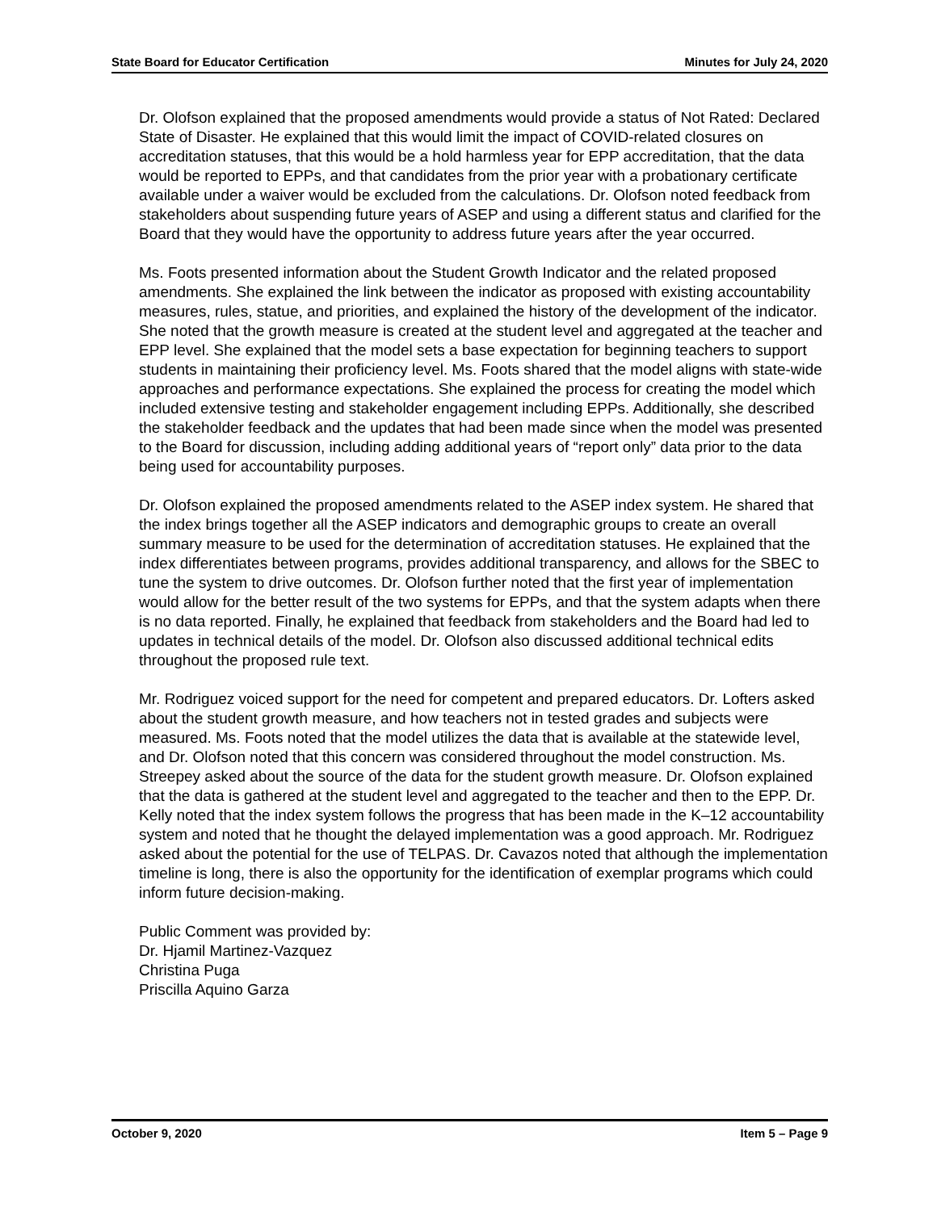State Board for Educator Certification Minutes for July 24, 2020
Dr. Olofson explained that the proposed amendments would provide a status of Not Rated: Declared State of Disaster. He explained that this would limit the impact of COVID-related closures on accreditation statuses, that this would be a hold harmless year for EPP accreditation, that the data would be reported to EPPs, and that candidates from the prior year with a probationary certificate available under a waiver would be excluded from the calculations. Dr. Olofson noted feedback from stakeholders about suspending future years of ASEP and using a different status and clarified for the Board that they would have the opportunity to address future years after the year occurred.
Ms. Foots presented information about the Student Growth Indicator and the related proposed amendments. She explained the link between the indicator as proposed with existing accountability measures, rules, statue, and priorities, and explained the history of the development of the indicator. She noted that the growth measure is created at the student level and aggregated at the teacher and EPP level. She explained that the model sets a base expectation for beginning teachers to support students in maintaining their proficiency level. Ms. Foots shared that the model aligns with state-wide approaches and performance expectations. She explained the process for creating the model which included extensive testing and stakeholder engagement including EPPs. Additionally, she described the stakeholder feedback and the updates that had been made since when the model was presented to the Board for discussion, including adding additional years of “report only” data prior to the data being used for accountability purposes.
Dr. Olofson explained the proposed amendments related to the ASEP index system. He shared that the index brings together all the ASEP indicators and demographic groups to create an overall summary measure to be used for the determination of accreditation statuses. He explained that the index differentiates between programs, provides additional transparency, and allows for the SBEC to tune the system to drive outcomes. Dr. Olofson further noted that the first year of implementation would allow for the better result of the two systems for EPPs, and that the system adapts when there is no data reported. Finally, he explained that feedback from stakeholders and the Board had led to updates in technical details of the model. Dr. Olofson also discussed additional technical edits throughout the proposed rule text.
Mr. Rodriguez voiced support for the need for competent and prepared educators. Dr. Lofters asked about the student growth measure, and how teachers not in tested grades and subjects were measured. Ms. Foots noted that the model utilizes the data that is available at the statewide level, and Dr. Olofson noted that this concern was considered throughout the model construction. Ms. Streepey asked about the source of the data for the student growth measure. Dr. Olofson explained that the data is gathered at the student level and aggregated to the teacher and then to the EPP. Dr. Kelly noted that the index system follows the progress that has been made in the K–12 accountability system and noted that he thought the delayed implementation was a good approach. Mr. Rodriguez asked about the potential for the use of TELPAS. Dr. Cavazos noted that although the implementation timeline is long, there is also the opportunity for the identification of exemplar programs which could inform future decision-making.
Public Comment was provided by:
Dr. Hjamil Martinez-Vazquez
Christina Puga
Priscilla Aquino Garza
October 9, 2020 Item 5 – Page 9